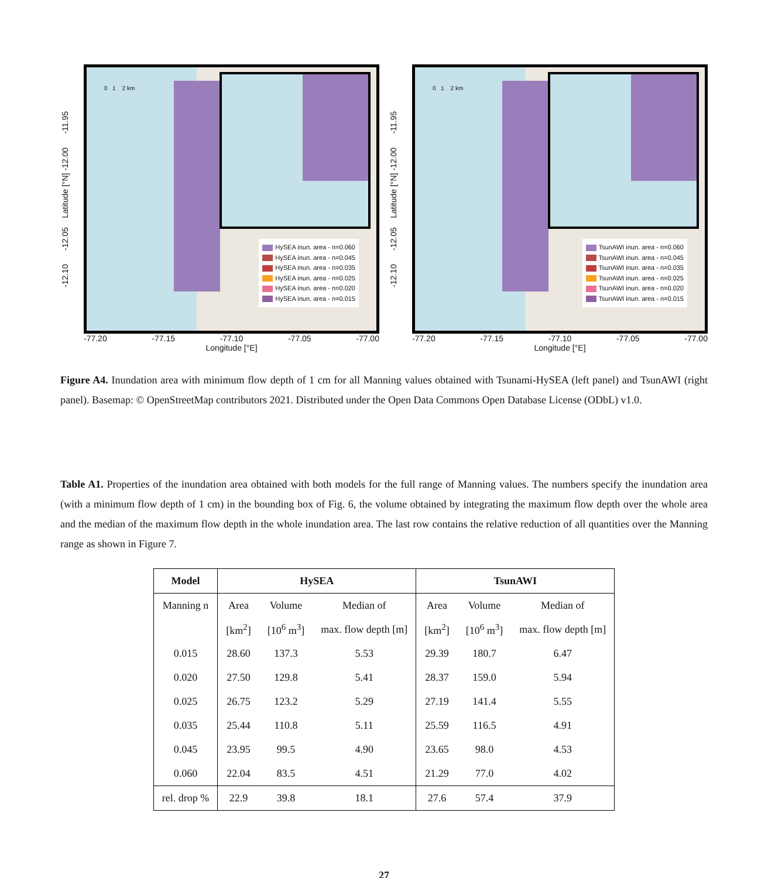-12.10 -12.05 Latitude [°N] -12.00 -11.95
0 1 2 km
HySEA inun. area - n=0.060
HySEA inun. area - n=0.045
HySEA inun. area - n=0.035
HySEA inun. area - n=0.025
HySEA inun. area - n=0.020
HySEA inun. area - n=0.015
-77.20 -77.15 -77.10 -77.05 -77.00
Longitude [°E]
-12.10 -12.05 Latitude [°N] -12.00 -11.95
0 1 2 km
TsunAWI inun. area - n=0.060
TsunAWI inun. area - n=0.045
TsunAWI inun. area - n=0.035
TsunAWI inun. area - n=0.025
TsunAWI inun. area - n=0.020
TsunAWI inun. area - n=0.015
-77.20 -77.15 -77.10 -77.05 -77.00
Longitude [°E]
Figure A4. Inundation area with minimum flow depth of 1 cm for all Manning values obtained with Tsunami-HySEA (left panel) and TsunAWI (right panel). Basemap: © OpenStreetMap contributors 2021. Distributed under the Open Data Commons Open Database License (ODbL) v1.0.
Table A1. Properties of the inundation area obtained with both models for the full range of Manning values. The numbers specify the inundation area (with a minimum flow depth of 1 cm) in the bounding box of Fig. 6, the volume obtained by integrating the maximum flow depth over the whole area and the median of the maximum flow depth in the whole inundation area. The last row contains the relative reduction of all quantities over the Manning range as shown in Figure 7.
| Model | HySEA | | | TsunAWI | | |
| --- | --- | --- | --- | --- | --- | --- |
| Manning n | Area | Volume | Median of | Area | Volume | Median of |
| | [km<sup>2</sup>] | [10<sup>6</sup> m<sup>3</sup>] | max. flow depth [m] | [km<sup>2</sup>] | [10<sup>6</sup> m<sup>3</sup>] | max. flow depth [m] |
| 0.015 | 28.60 | 137.3 | 5.53 | 29.39 | 180.7 | 6.47 |
| 0.020 | 27.50 | 129.8 | 5.41 | 28.37 | 159.0 | 5.94 |
| 0.025 | 26.75 | 123.2 | 5.29 | 27.19 | 141.4 | 5.55 |
| 0.035 | 25.44 | 110.8 | 5.11 | 25.59 | 116.5 | 4.91 |
| 0.045 | 23.95 | 99.5 | 4.90 | 23.65 | 98.0 | 4.53 |
| 0.060 | 22.04 | 83.5 | 4.51 | 21.29 | 77.0 | 4.02 |
| rel. drop % | 22.9 | 39.8 | 18.1 | 27.6 | 57.4 | 37.9 |
27